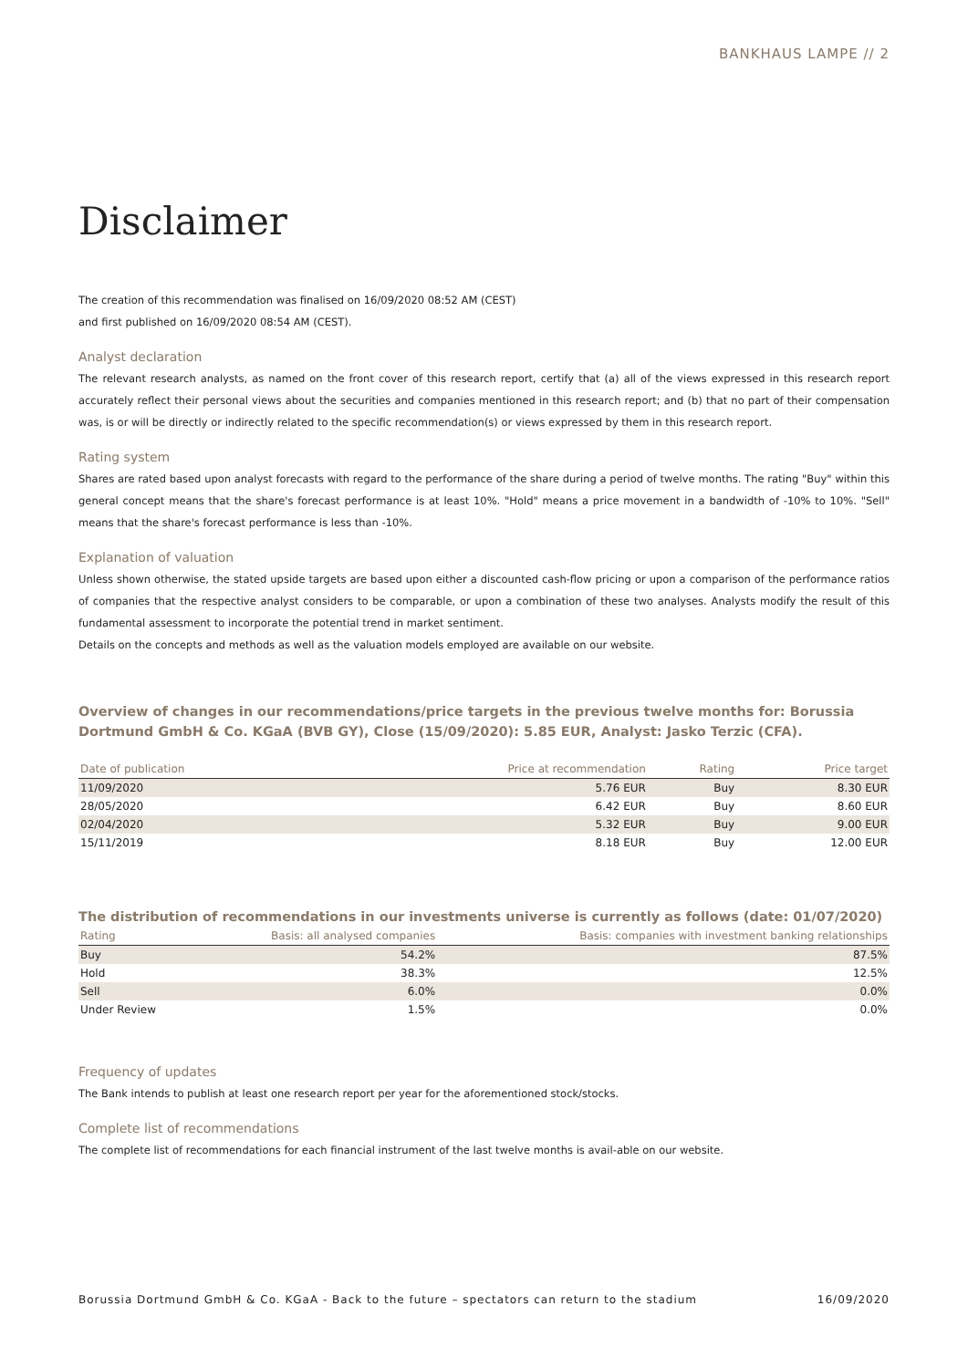BANKHAUS LAMPE // 2
Disclaimer
The creation of this recommendation was finalised on 16/09/2020 08:52 AM (CEST)
and first published on 16/09/2020 08:54 AM (CEST).
Analyst declaration
The relevant research analysts, as named on the front cover of this research report, certify that (a) all of the views expressed in this research report accurately reflect their personal views about the securities and companies mentioned in this research report; and (b) that no part of their compensation was, is or will be directly or indirectly related to the specific recommendation(s) or views expressed by them in this research report.
Rating system
Shares are rated based upon analyst forecasts with regard to the performance of the share during a period of twelve months. The rating "Buy" within this general concept means that the share's forecast performance is at least 10%. "Hold" means a price movement in a bandwidth of -10% to 10%. "Sell" means that the share's forecast performance is less than -10%.
Explanation of valuation
Unless shown otherwise, the stated upside targets are based upon either a discounted cash-flow pricing or upon a comparison of the performance ratios of companies that the respective analyst considers to be comparable, or upon a combination of these two analyses. Analysts modify the result of this fundamental assessment to incorporate the potential trend in market sentiment.
Details on the concepts and methods as well as the valuation models employed are available on our website.
Overview of changes in our recommendations/price targets in the previous twelve months for: Borussia Dortmund GmbH & Co. KGaA (BVB GY), Close (15/09/2020): 5.85 EUR, Analyst: Jasko Terzic (CFA).
| Date of publication | Price at recommendation | Rating | Price target |
| --- | --- | --- | --- |
| 11/09/2020 | 5.76 EUR | Buy | 8.30 EUR |
| 28/05/2020 | 6.42 EUR | Buy | 8.60 EUR |
| 02/04/2020 | 5.32 EUR | Buy | 9.00 EUR |
| 15/11/2019 | 8.18 EUR | Buy | 12.00 EUR |
The distribution of recommendations in our investments universe is currently as follows (date: 01/07/2020)
| Rating | Basis: all analysed companies | Basis: companies with investment banking relationships |
| --- | --- | --- |
| Buy | 54.2% | 87.5% |
| Hold | 38.3% | 12.5% |
| Sell | 6.0% | 0.0% |
| Under Review | 1.5% | 0.0% |
Frequency of updates
The Bank intends to publish at least one research report per year for the aforementioned stock/stocks.
Complete list of recommendations
The complete list of recommendations for each financial instrument of the last twelve months is avail-able on our website.
Borussia Dortmund GmbH & Co. KGaA - Back to the future – spectators can return to the stadium 16/09/2020